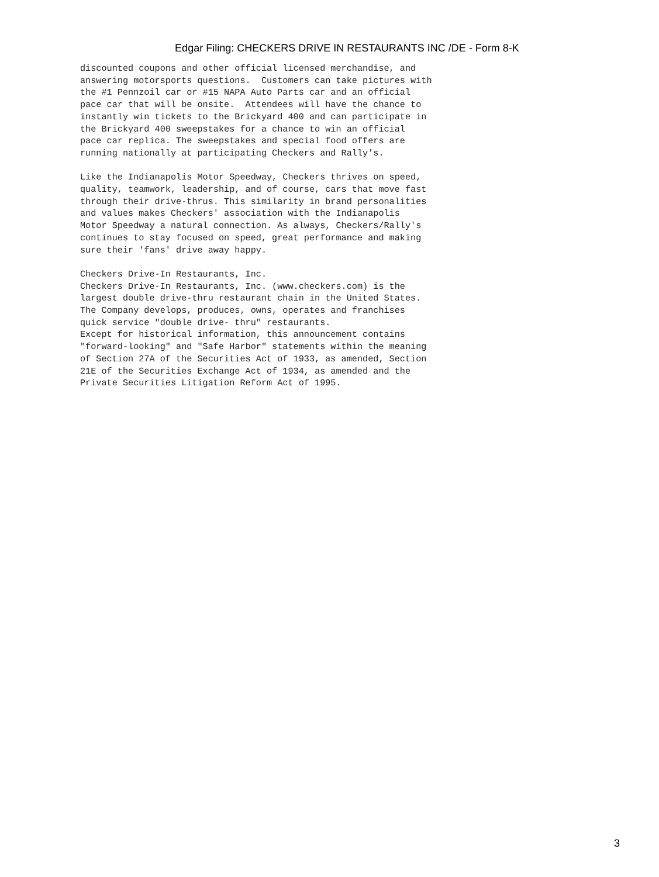Edgar Filing: CHECKERS DRIVE IN RESTAURANTS INC /DE - Form 8-K
discounted coupons and other official licensed merchandise, and
answering motorsports questions.  Customers can take pictures with
the #1 Pennzoil car or #15 NAPA Auto Parts car and an official
pace car that will be onsite.  Attendees will have the chance to
instantly win tickets to the Brickyard 400 and can participate in
the Brickyard 400 sweepstakes for a chance to win an official
pace car replica. The sweepstakes and special food offers are
running nationally at participating Checkers and Rally's.

Like the Indianapolis Motor Speedway, Checkers thrives on speed,
quality, teamwork, leadership, and of course, cars that move fast
through their drive-thrus. This similarity in brand personalities
and values makes Checkers' association with the Indianapolis
Motor Speedway a natural connection. As always, Checkers/Rally's
continues to stay focused on speed, great performance and making
sure their 'fans' drive away happy.

Checkers Drive-In Restaurants, Inc.
Checkers Drive-In Restaurants, Inc. (www.checkers.com) is the
largest double drive-thru restaurant chain in the United States.
The Company develops, produces, owns, operates and franchises
quick service "double drive- thru" restaurants.
Except for historical information, this announcement contains
"forward-looking" and "Safe Harbor" statements within the meaning
of Section 27A of the Securities Act of 1933, as amended, Section
21E of the Securities Exchange Act of 1934, as amended and the
Private Securities Litigation Reform Act of 1995.
3